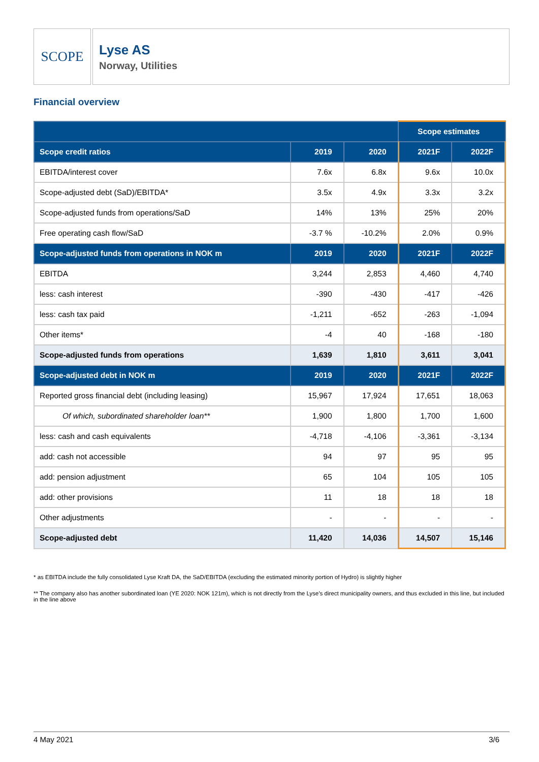SCOPE
Lyse AS
Norway, Utilities
Financial overview
| | | | Scope estimates | |
| --- | --- | --- | --- | --- |
| Scope credit ratios | 2019 | 2020 | 2021F | 2022F |
| EBITDA/interest cover | 7.6x | 6.8x | 9.6x | 10.0x |
| Scope-adjusted debt (SaD)/EBITDA* | 3.5x | 4.9x | 3.3x | 3.2x |
| Scope-adjusted funds from operations/SaD | 14% | 13% | 25% | 20% |
| Free operating cash flow/SaD | -3.7 % | -10.2% | 2.0% | 0.9% |
| Scope-adjusted funds from operations in NOK m | 2019 | 2020 | 2021F | 2022F |
| EBITDA | 3,244 | 2,853 | 4,460 | 4,740 |
| less: cash interest | -390 | -430 | -417 | -426 |
| less: cash tax paid | -1,211 | -652 | -263 | -1,094 |
| Other items* | -4 | 40 | -168 | -180 |
| Scope-adjusted funds from operations | 1,639 | 1,810 | 3,611 | 3,041 |
| Scope-adjusted debt in NOK m | 2019 | 2020 | 2021F | 2022F |
| Reported gross financial debt (including leasing) | 15,967 | 17,924 | 17,651 | 18,063 |
| Of which, subordinated shareholder loan** | 1,900 | 1,800 | 1,700 | 1,600 |
| less: cash and cash equivalents | -4,718 | -4,106 | -3,361 | -3,134 |
| add: cash not accessible | 94 | 97 | 95 | 95 |
| add: pension adjustment | 65 | 104 | 105 | 105 |
| add: other provisions | 11 | 18 | 18 | 18 |
| Other adjustments | - | - | - | - |
| Scope-adjusted debt | 11,420 | 14,036 | 14,507 | 15,146 |
* as EBITDA include the fully consolidated Lyse Kraft DA, the SaD/EBITDA (excluding the estimated minority portion of Hydro) is slightly higher
** The company also has another subordinated loan (YE 2020: NOK 121m), which is not directly from the Lyse’s direct municipality owners, and thus excluded in this line, but included in the line above
4 May 2021 3/6